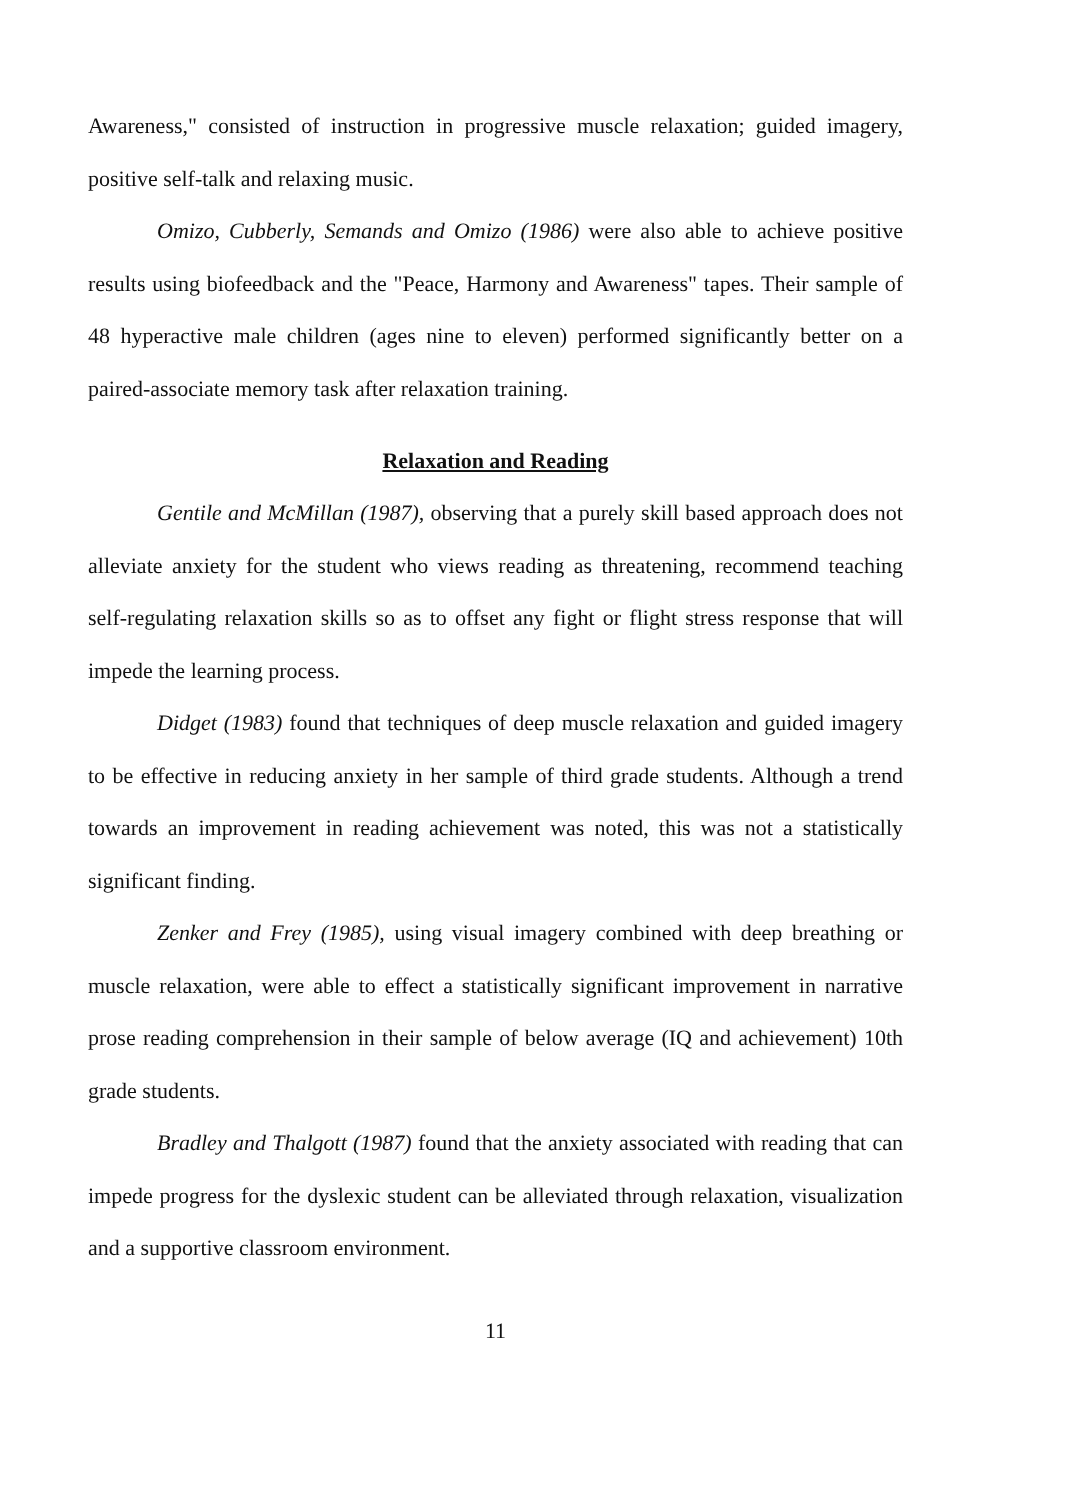Awareness," consisted of instruction in progressive muscle relaxation; guided imagery, positive self-talk and relaxing music.
Omizo, Cubberly, Semands and Omizo (1986) were also able to achieve positive results using biofeedback and the "Peace, Harmony and Awareness" tapes. Their sample of 48 hyperactive male children (ages nine to eleven) performed significantly better on a paired-associate memory task after relaxation training.
Relaxation and Reading
Gentile and McMillan (1987), observing that a purely skill based approach does not alleviate anxiety for the student who views reading as threatening, recommend teaching self-regulating relaxation skills so as to offset any fight or flight stress response that will impede the learning process.
Didget (1983) found that techniques of deep muscle relaxation and guided imagery to be effective in reducing anxiety in her sample of third grade students. Although a trend towards an improvement in reading achievement was noted, this was not a statistically significant finding.
Zenker and Frey (1985), using visual imagery combined with deep breathing or muscle relaxation, were able to effect a statistically significant improvement in narrative prose reading comprehension in their sample of below average (IQ and achievement) 10th grade students.
Bradley and Thalgott (1987) found that the anxiety associated with reading that can impede progress for the dyslexic student can be alleviated through relaxation, visualization and a supportive classroom environment.
11